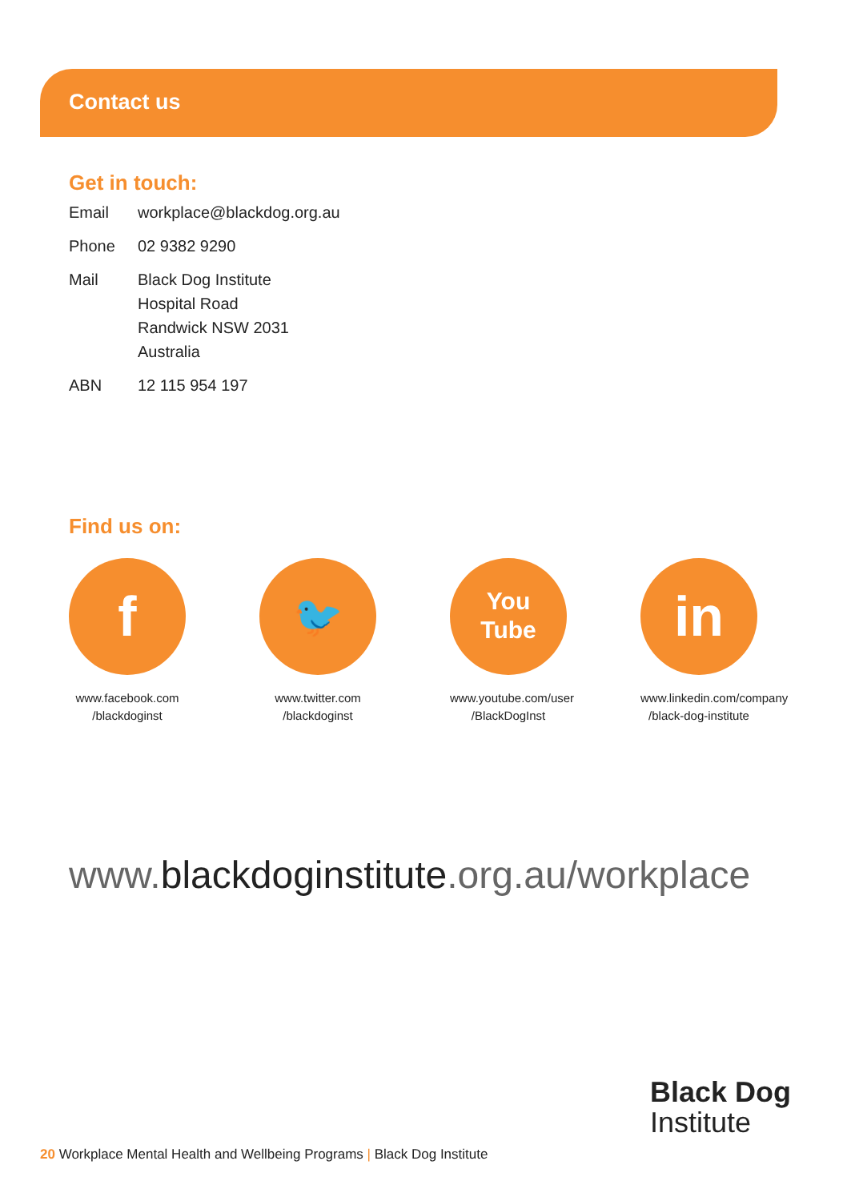Contact us
Get in touch:
| Email | workplace@blackdog.org.au |
| Phone | 02 9382 9290 |
| Mail | Black Dog Institute Hospital Road Randwick NSW 2031 Australia |
| ABN | 12 115 954 197 |
Find us on:
f
www.facebook.com
/blackdoginst
🐦
www.twitter.com
/blackdoginst
You
Tube
www.youtube.com/user
/BlackDogInst
in
www.linkedin.com/company
/black-dog-institute
www.blackdoginstitute.org.au/workplace
Black Dog
Institute
20 Workplace Mental Health and Wellbeing Programs | Black Dog Institute